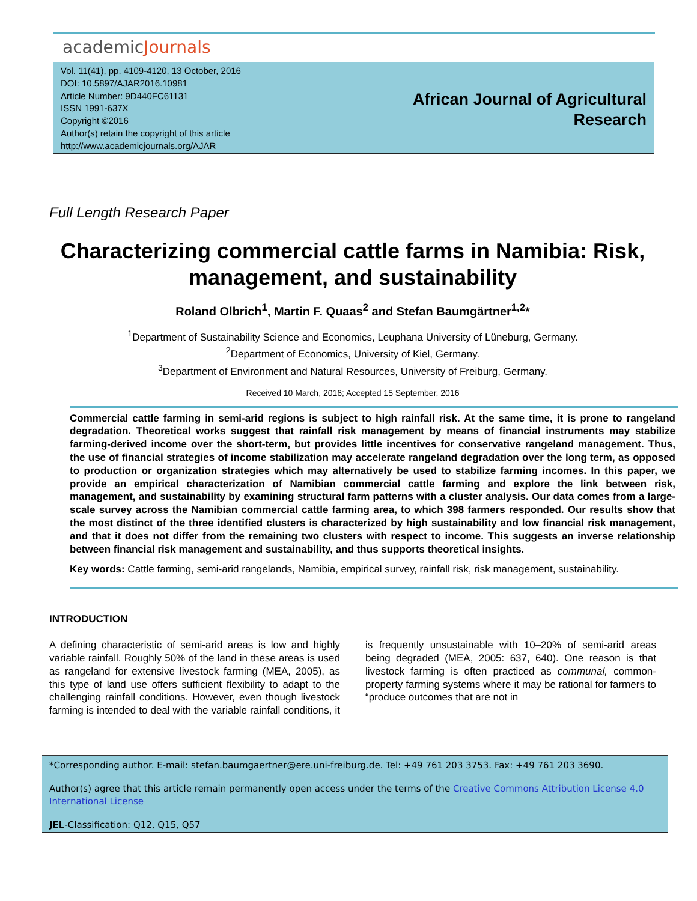academicJournals
Vol. 11(41), pp. 4109-4120, 13 October, 2016
DOI: 10.5897/AJAR2016.10981
Article Number: 9D440FC61131
ISSN 1991-637X
Copyright ©2016
Author(s) retain the copyright of this article
http://www.academicjournals.org/AJAR
African Journal of Agricultural
Research
Full Length Research Paper
Characterizing commercial cattle farms in Namibia: Risk, management, and sustainability
Roland Olbrich<sup>1</sup>, Martin F. Quaas<sup>2</sup> and Stefan Baumgärtner<sup>1,2</sup>*
<sup>1</sup> Department of Sustainability Science and Economics, Leuphana University of Lüneburg, Germany.
<sup>2</sup> Department of Economics, University of Kiel, Germany.
<sup>3</sup> Department of Environment and Natural Resources, University of Freiburg, Germany.
Received 10 March, 2016; Accepted 15 September, 2016
Commercial cattle farming in semi-arid regions is subject to high rainfall risk. At the same time, it is prone to rangeland degradation. Theoretical works suggest that rainfall risk management by means of financial instruments may stabilize farming-derived income over the short-term, but provides little incentives for conservative rangeland management. Thus, the use of financial strategies of income stabilization may accelerate rangeland degradation over the long term, as opposed to production or organization strategies which may alternatively be used to stabilize farming incomes. In this paper, we provide an empirical characterization of Namibian commercial cattle farming and explore the link between risk, management, and sustainability by examining structural farm patterns with a cluster analysis. Our data comes from a large-scale survey across the Namibian commercial cattle farming area, to which 398 farmers responded. Our results show that the most distinct of the three identified clusters is characterized by high sustainability and low financial risk management, and that it does not differ from the remaining two clusters with respect to income. This suggests an inverse relationship between financial risk management and sustainability, and thus supports theoretical insights.
Key words: Cattle farming, semi-arid rangelands, Namibia, empirical survey, rainfall risk, risk management, sustainability.
INTRODUCTION
A defining characteristic of semi-arid areas is low and highly variable rainfall. Roughly 50% of the land in these areas is used as rangeland for extensive livestock farming (MEA, 2005), as this type of land use offers sufficient flexibility to adapt to the challenging rainfall conditions. However, even though livestock farming is intended to deal with the variable rainfall conditions, it is frequently unsustainable with 10–20% of semi-arid areas being degraded (MEA, 2005: 637, 640). One reason is that livestock farming is often practiced as communal, common-property farming systems where it may be rational for farmers to “produce outcomes that are not in
*Corresponding author. E-mail: stefan.baumgaertner@ere.uni-freiburg.de. Tel: +49 761 203 3753. Fax: +49 761 203 3690.
Author(s) agree that this article remain permanently open access under the terms of the Creative Commons Attribution License 4.0 International License
JEL-Classification: Q12, Q15, Q57